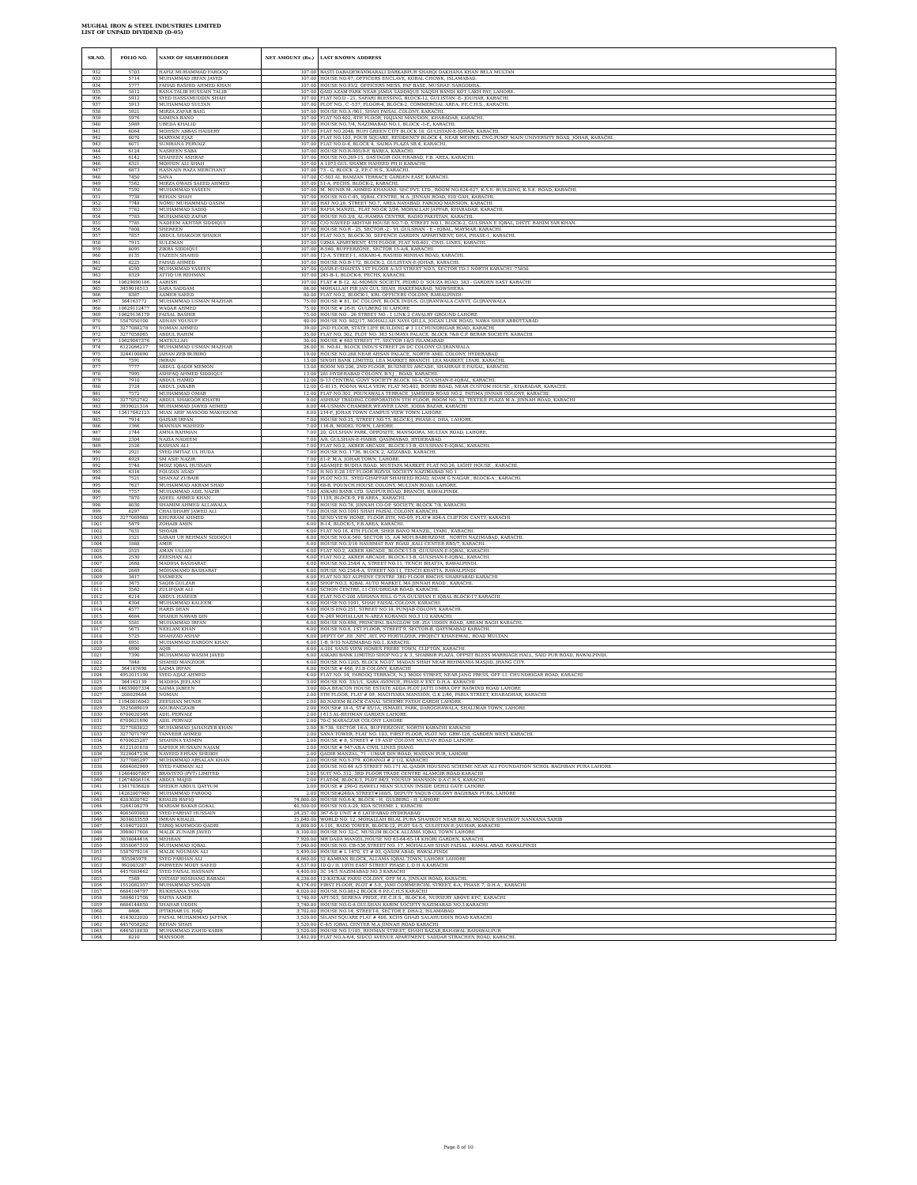MUGHAL IRON & STEEL INDUSTRIES LIMITED
LIST OF UNPAID DIVIDEND (D-05)
| SR.NO. | FOLIO NO. | NAME OF SHAREHOLODER | NET AMOUNT (Rs.) | LAST KNOWN ADDRESS |
| --- | --- | --- | --- | --- |
| 932 | 5703 | HAFIZ MUHAMMAD FAROOQ | 107.00 | BASTI DABADEWANMARALI DARKABPUR SHARQI DAKHANA KHAN BELA MULTAN |
| 933 | 5714 | MUHAMMAD IRFAN JAVED | 107.00 | HOUSE NO.47, OFFICERS ENCLAVE, KORAL CHOWK, ISLAMABAD. |
| 934 | 5777 | FAHAD RASHID AHMED KHAN | 107.00 | HOUSE NO.93/2, OFFICERS MESS, PAF BASE, MUSHAF, SARGODHA. |
| 935 | 5812 | RANA TALIB HUSSAIN TALIB | 107.00 | QAID AZAM PARK NEAR JAMIA SADDIQUE NAQSH BANDI KOT LAKH PAT, LAHORE. |
| 936 | 5912 | SYED HASSAMUDDIN SHAH | 107.00 | FLAT NO.D - 21, SAFARI BLESSING, BLOCK-12, GULISTAN -E- JOUHAR, KARACHI. |
| 937 | 5913 | MUHAMMAD SULTAN | 107.00 | PLOT NO., C -537, FLOOR-4, BLOCK-2, COMMERCIAL AREA, P.E.C.H.S., KARACHI. |
| 938 | 5921 | MIRZA ZAFAR BAIG | 107.00 | HOUSE NO.A /901, SHAH FAISAL COLONY, KARACHI. |
| 939 | 5976 | SAMINA BANO | 107.00 | FLAT NO.402, 4TH FLOOR, HAJIANI MANSION, KHARADAR, KARACHI. |
| 940 | 5989 | UBEDA KHALID | 107.00 | HOUSE NO.7/4, NAZIMABAD NO.1, BLOCK -1-E, KARACHI. |
| 941 | 6064 | MOHSIN ABBAS HAIDERY | 107.00 | FLAT NO.2048, RUFI GREEN CITY BLOCK 18, GULISTAN-E-JOHAR, KARACHI. |
| 942 | 6070 | MARYAM EJAZ | 107.00 | FLAT NO.103, FOUR SQUARE, RESIDENCY BLOCK 4, NEAR MEHMIL CNG PUMP, MAIN UNIVERSITY ROAD, JOHAR, KARACHI. |
| 943 | 6071 | SUMRANA PERVAIZ | 107.00 | FLAT NO.D-4, BLOCK 4, SAIMA PLAZA SB 4, KARACHI. |
| 944 | 6124 | NASREEN SABA | 107.00 | HOUSE NO.R-905/9-F, BAREA, KARACHI. |
| 945 | 6142 | SHAHEEN ASHRAF | 107.00 | HOUSE NO.269-15, DASTAGIR GOUHRABAD, F.B. AREA, KARACHI. |
| 946 | 6321 | MOHSIN ALI SHAH | 107.00 | A 1073 GUL SHAME HAHEED PH II KARACHI |
| 947 | 6873 | HASNAIN RAZA MERCHANT | 107.00 | 73 - G, BLOCK -2, P.E.C.H.S., KARACHI. |
| 948 | 7450 | SANA | 107.00 | C-503 AL RAMZAN TERRACE GARDEN EAST, KARACHI. |
| 949 | 7562 | MIRZA OWAIS SAEED AHMED | 107.00 | 51-A, PECHS, BLOCK-2, KARACHI. |
| 950 | 7592 | MUHAMMAD YASEEN | 107.00 | M. MUNIR M. AHMED KHANANI- SEC PVT. LTD., ROOM NO.624-627, K.S.E. BUILDING, K.S.E. ROAD, KARACHI. |
| 951 | 7738 | REHAN SHAH | 107.00 | HOUSE NO.C-45, IQBAL CENTRE, M.A. JINNAH ROAD, EID GAH, KARACHI. |
| 952 | 7748 | NOMU MUHAMMAD QASIM | 107.00 | HAT NO.28, STREET NO.7, AREA NAYABAD, FAROOQ MANSION, KARACHI. |
| 953 | 7782 | MUHAMMAD SADIQ | 107.00 | RAFIA MANZIL, FLAT NO.GK 2/36, MOHALLAH JAFFAR, KHARADAR, KARACHI. |
| 954 | 7783 | MUHAMMAD ZAFAR | 107.00 | HOUSE NO.3/8, AL-HAMRA CENTRE, RADIO PAKISTAN, KARACHI. |
| 955 | 7785 | NADEEM AKHTAR SIDDIQUI | 107.00 | C/O NAVEED AKHTAR HOUSE NO.7-D, STREET NO.1, BLOCK-2, GULSHAN E IQBAL, DISTT. RAHIM YAR KHAN. |
| 956 | 7808 | SHEREEN | 107.00 | HOUSE NO.R - 25, SECTOR -2 - VI, GULSHAN - E - IQBAL, MAYMAR, KARACHI. |
| 957 | 7857 | ABDUL SHAKOOR SHAIKH | 107.00 | FLAT NO.5, BLOCK-30, DEFENCE GARDEN APPARTMENT, DHA, PHASE-1, KARACHI. |
| 958 | 7915 | SULEMAN | 107.00 | UZMA APARTMENT, 4TH FLOOR, FLAT NO.401, CIVIL LINES, KARACHI. |
| 959 | 8095 | ZIKRA SIDDIQUI | 107.00 | R-560, BUFFERZONE, SECTOR 15-A/4, KARACHI. |
| 960 | 8135 | TAZEEN SHAHID | 107.00 | 12-A, STREET-1, ASKARI-4, RASHID MINHAS ROAD, KARACHI. |
| 961 | 8225 | FAHAD AHMED | 107.00 | HOUSE NO.B-172, BLOCK-2, GULISTAN-E-JOHAR, KARACHI. |
| 962 | 8293 | MUHAMMAD YASEEN | 107.00 | QASR-E-SHAISTA 1ST FLOOR A-3/3 STREET NO.5, SECTOR TD-1 NORTH KARACHI -75850. |
| 963 | 8329 | ATTIQ UR REHMAN | 107.00 | 245-B-1, BLOCK-6, PECHS, KARACHI. |
| 964 | 10629090186 | AARISH | 107.00 | FLAT # B-12, AL-MOMIN SOCIETY, PEDRO D`SOUZA ROAD, 383 - GARDEN EAST KARACHI |
| 965 | 3459016513 | SARA SADDAM | 86.00 | MOHALLAH PIR JAN GUL SHAH, HAKEEMABAD, NOWSHERA |
| 966 | 8387 | AAMER SAEED | 80.00 | FLAT NO.2, BLOCK-1, KRL OFFICERS COLONY, RAWALPINDI. |
| 967 | 364163772 | MUHAMMAD USMAN MAZHAR | 75.00 | HOUSE # 81, DC COLONY, BLOCK INDUS, GUJRANWALA CANTT, GUJRANWALA |
| 968 | 10629112477 | WAQAR AHMED | 75.00 | HOUSE # 26-H, GULBERG III LAHORE |
| 969 | 10629136179 | FAISAL BASHIR | 75.00 | HOUSE NO : 26 STREET NO : 1 LINK 2 CAVALRY GROUND LAHORE |
| 970 | 5587050100 | ADNAN YOUSUF | 40.00 | HOUSE NO. 802/17, MOHALLAH NAYA QILLA, JOGAN LINK ROAD, NAWA SHER ABBOTTABAD |
| 971 | 3277088278 | NOMAN AHMED | 39.00 | 2ND FLOOR, STATE LIFE BUILDING # 1 I.I.CHUNDRIGAR ROAD, KARACHI |
| 972 | 3277058065 | ABDUL RAHIM | 35.00 | FLAT NO. 302, PLOT NO. 363 SUMAYA PALACE, BLOCK 7&8 C.P. BERAR SOCIETY, KARACHI |
| 973 | 10629047376 | MATIULLAH | 30.00 | HOUSE # 683 STREET 77, SECTOR I-8/3 ISLAMABAD |
| 974 | 6122066217 | MUHAMMAD USMAN MAZHAR | 26.00 | H. NO.81, BLOCK INDUS STREET 28 DC COLONY GUJRANWALA |
| 975 | 3244100890 | JAHAN ZEB BURIRO | 19.00 | HOUSE NO.288,NEAR AHSAN PALACE, NORTH AMIL COLONY, HYDERABAD |
| 976 | 7591 | IMRAN | 13.00 | SINDH BANK LIMITED, LEA MARKET BRANCH, LEA MARKET, LYARI, KARACHI. |
| 977 | 7777 | ABDUL QADIR MEMON | 13.00 | ROOM NO.206, 2ND FLOOR, BUSINESS ARCADE, SHAHRAH E FAISAL, KARACHI. |
| 978 | 7995 | ASHFAQ AHMED SIDDIQUI | 13.00 | 281-HYDERABAD COLONY, B.Y.J , ROAD, KARACHI. |
| 979 | 7910 | ABDUL HAMID | 12.00 | D-13 CENTRAL GOVT SOCIETY BLOCK 10-A, GULSHAN-E-IQBAL, KARACHI. |
| 980 | 3724 | ABDUL JABABR | 12.00 | G-8115, POONA WALA VEIW, FLAT NO.402, BOHRI ROAD, NEAR CUSTOM HOUSE , KHARADAR, KARACHI. |
| 981 | 7572 | MUHAMMAD OMAR | 12.00 | FLAT NO.302, POUNAWALA TERRACE, JAMSHED ROAD NO.2, FATIMA JINNAH COLONY, KARACHI. |
| 982 | 3277052782 | ABDUL SHAKOOR KHATRI | 9.00 | ASHRAF TRADING CORPORATION 5TH FLOOR, ROOM NO. 33, TEXTILE PLAZA M.A. JINNAH ROAD, KARACHI |
| 983 | 3939021316 | MUHAMMAD JAWED AHMED | 8.00 | 44-USMAN CHAMBER,WEAVER LANE, JODIA BAZAR, KARACHI |
| 984 | 13417042123 | MIAN ARIF MASOOD MAKHDUMI | 8.00 | 214-F, JOHAR TOWN CAMPUS VIEW TOWN LAHORE |
| 985 | 7914 | QAISAR IRFAN | 7.00 | HOUSE NO.25, STREET NO.75, BLOCK-J, PHASE-I, DHA, LAHORE. |
| 986 | 1366 | MANNAN WAHEED | 7.00 | 116-B, MODEL TOWN, LAHORE. |
| 987 | 1744 | AMNA RAHMAN | 7.00 | 20, GULSHAN PARK, OPPOSITE, MANSOORA, MULTAN ROAD, LAHORE. |
| 988 | 2304 | NAZIA NADEEM | 7.00 | A/8, GULSHAN-E-HABIB, QASIMABAD, HYDERABAD. |
| 989 | 2526 | KASHAN ALI | 7.00 | FLAT NO.2, AKBER ARCADE, BLOCK-13-B, GULSHAN-E-IQBAL, KARACHI. |
| 990 | 2921 | SYED IMTIAZ UL HUDA | 7.00 | HOUSE NO..1736, BLOCK 2, AZIZABAD, KARACHI. |
| 991 | 4929 | SM ASIF NAZIR | 7.00 | 81-P, M.A. JOHAR TOWN, LAHORE. |
| 992 | 5748 | MOIZ IQBAL HUSSAIN | 7.00 | ADAMJEE BUDHA ROAD, MUSTAFA MARKET, FLAT NO.26, LIGHT HOUSE , KARACHI. |
| 993 | 6316 | FOUZAN ASAD | 7.00 | H NO E-28 1ST FLOOR RIZVIA SOCIETY NAZIMABAD NO 1 |
| 994 | 7521 | SHANAZ ZUBAIR | 7.00 | PLOT NO.31, SYED GHAFFAR SHAHEED ROAD, ADAM G NAGAR , BLOCK-A , KARACHI. |
| 995 | 7627 | MUHAMMAD AKRAM SHAD | 7.00 | 68-B, POUNCH HOUSE COLONY, MULTAN ROAD, LAHORE. |
| 996 | 7757 | MUHAMMAD ADIL NAZIR | 7.00 | ASKARI BANK LTD. SADPUR ROAD, BRANCH, RAWALPINDI. |
| 997 | 7870 | ADEEL AHMED KHAN | 7.00 | 1139, BLOCK-9, FB AREA , KARACHI. |
| 998 | 8030 | SHAMIM AHMED ALLAWALA | 7.00 | HOUSE NO.78, JINNAH CO-OP. SOCIETY, BLOCK 7/8, KARACHI. |
| 999 | 8297 | CHAUDHARY JAWED ALI | 7.00 | HOUSE NO.1091 SHAH FAISAL COLONY KARACHI. |
| 1000 | 3277089988 | KHURRAM AHMED | 7.00 | SEND VIEW HOME, FLOOR 8TH, NO-09, FLAT# 804-A CLIFTON CANTT, KARACHI |
| 1001 | 5479 | ZOHAIB AMIN | 6.00 | R-14, BLOCK-5, F.B.AREA, KARACHI. |
| 1002 | 7831 | SHOAIB | 6.00 | FLAT NO.16, 4TH FLOOR, SHER BANO MANZIL, LYARI , KARACHI. |
| 1003 | 1521 | SABAH UR REHMAN SIDDIQUI | 6.00 | HOUSE NO.K-560, SECTOR 15, A/4 MOH,BABERZONE , NORTH NAZIMABAD, KARACHI. |
| 1004 | 1888 | AMIR | 6.00 | HOUSE NO.3/16 HASHMAT RAY ROAD ,KALI CENTER RB5/7, KARACHI. |
| 1005 | 2525 | AMAN ULLAH | 6.00 | FLAT NO.2, AKBER ARCADE, BLOCK-13-B, GULSHAN-E-IQBAL, KARACHI. |
| 1006 | 2530 | ZEESHAN ALI | 6.00 | FLAT NO.2, AKBER ARCADE, BLOCK-13-B, GULSHAN-E-IQBAL, KARACHI. |
| 1007 | 2668 | MADIHA BASHARAT | 6.00 | HOUSE NO.254/4 A, STREET NO.11, TENCH BHATTA, RAWALPINDI. |
| 1008 | 2669 | MOHAMAMD BASHARAT | 6.00 | HPUSE NO.254/4-A, STREET NO.11, TENCH KHATTA, RAWALPINDI |
| 1009 | 3417 | YASMEEN | 6.00 | FLAT NO.303 ALPHINE CENTRE 3RD FLOOR BMCHS SHARFABAD KARACHI |
| 1010 | 3475 | SAQIB GULZAR | 6.00 | SHOP NO.3, IQBAL AUTO MARKET, MA JINNAH RAOD , KARACHI. |
| 1011 | 3562 | ZULIFQAR ALI | 6.00 | SCHON CENTRE, I.I CHUDRIGAR ROAD, KARACHI. |
| 1012 | 4214 | ABDUL HASEEB | 6.00 | FLAT NO.C-208 ASHIANA HILL G-7/A GULSHAN E IQBAL BLOCK-17 KARACHI |
| 1013 | 4304 | MUHAMMAD KALEEM | 6.00 | HOUSE NO.1091, SHAH FAISAL COLONY, KARACHI. |
| 1014 | 4577 | HARIS DEAN | 6.00 | HOUS ENO.251, STREET NO.18, PUNJAB COLONY, KARACHI. |
| 1015 | 4684 | SHAIKH NAWAB DIN | 6.00 | N-249 MOHALLAH N-AREA KORANGI NO.3 1/2 KARACHI |
| 1016 | 5581 | MUHAMMAD IRFAN | 6.00 | HOUSE NO.698, PRINCIPAL BANGLOW DR. ZIA UDDIN ROAD, AREAM BAGH KARACHI. |
| 1017 | 5675 | NEELAM KHAN | 6.00 | HOUSE NO.6, 1ST FLOOR, STREET 9, SECTOR-B, QAYYMABAD KARACHI. |
| 1018 | 5725 | SHAHZAD ASHAF | 6.00 | DEPTT OF ,EE ,NFC ,IET, PO FERTILIZER, PROJECT KHANEWAL, ROAD MULTAN. |
| 1019 | 6951 | MUHAMMAD HAROON KHAN | 6.00 | 1-B, 9/10 NAZIMABAD NO.1, KARACHI. |
| 1020 | 6990 | AQIB | 6.00 | A-201 SAND VIEW HOMES FRERE TOWN, CLIFTON, KARACHI. |
| 1021 | 7390 | MUHAMMAD WASIM JAVED | 6.00 | ASKARI BANK LIMITED SHOP NO.2 & 3, SHABBIR PLAZA, OPPSIT BLESS MARRIAGE HALL, SAID PUR ROAD, RAWALPINDI. |
| 1022 | 7848 | SHAHID MANZOOR | 6.00 | HOUSE NO.1205, BLOCK NO.07, MADAN SHAH NEAR REHMANIA MASJID, JHANG CITY. |
| 1023 | 364187698 | SAIMA IRFAN | 6.00 | HOUSE # 468, P.I.B COLONY, KARACHI |
| 1024 | 4952015190 | SYED AIJAZ AHMED | 4.00 | FLAT NO. 14, FAROOQ TERRACE, N.J. MODI STREET, NEAR JANG PRESS, OFF I.I. CHUNDRIGAR ROAD, KARACHI |
| 1025 | 364162139 | MADIHA JEELANI | 3.00 | HOUSE NO. 33/1/1, SABA AVENUE, PHASE-V EXT. D.H.A. KARACHI |
| 1026 | 14639007334 | SAIMA JABEEN | 3.00 | 80-A BEACON HOUSE ESTATE ADDA PLOT JATTI UMRA OFF RAIWIND ROAD LAHORE |
| 1027 | 208029484 | NOMAN | 2.00 | 5TH FLOOR, FLAT # 09, MACHYARA MANSION, G.K 2/46, PARIA STREET, KHARADHAR, KARACHI |
| 1028 | 11940016042 | ZEESHAN MUNIR | 2.00 | 80 NAEEM BLOCK CANAL SCHEME FATAH GARDH LAHORE |
| 1029 | 3525089019 | AOURANGZAIB | 2.00 | HOUSE# 18-A, ST# 85/1A, ISMAIEL PARK, DAROGHAWALA, SHALIMAR TOWN, LAHORE |
| 1030 | 6700020346 | ADIL PERVAIZ | 2.00 | J 613 AL-REHMAN GARDEN LAHORE |
| 1031 | 6700021690 | ADIL PERVAIZ | 2.00 | 70-G MARAGZAR COLONY LAHORE |
| 1032 | 3277083822 | MUHAMMAD JAHANZEB KHAN | 2.00 | R-738, SECTOR 16-A, BUFFERZONE, NORTH KARACHI KARACHI |
| 1033 | 3277071797 | TANVEER AHMED | 2.00 | SANA TOWER, FLAT NO. 103, FIRST FLOOR, PLOT NO. GRW-126, GARDEN WEST, KARACHI. |
| 1034 | 6700025287 | SHAHINA YASMIN | 2.00 | HOUSE # 8, STREET # 19 ASIF COLONY MULTAN ROAD LAHORE |
| 1035 | 6122101618 | SAFEER HUSSAIN NAJAM | 2.00 | HOUSE # 947-AB,A CIVIL LINES JHANG |
| 1036 | 3228047234 | NAVEED EHSAN SHEIKH | 2.00 | QADIR MANZAL, 71 - UMAR DIN ROAD, WASSAN PUR, LAHORE |
| 1037 | 3277085297 | MUHAMMAD ARSALAN KHAN | 2.00 | HOUSE NO.Y-379, KORANGI # 2 1/2, KARACHI |
| 1038 | 6684082969 | SYED FARMAN ALI | 2.00 | HOUSE NO.64 A/3 STREET NO.171 AL QADIR HOUSING SCHEME NEAR ALI FOUNDATION SCHOL BAGHBAN PURA LAHORE |
| 1039 | 12484007807 | BRAVISTO (PVT) LIMITED | 2.00 | SUIT NO. 312, 3RD FLOOR TRADE CENTRE ALAMGIR ROAD KARACHI |
| 1040 | 12674008116 | ABDUL MAJID | 2.00 | FLAT-04, BLOCK-3, PLOT 84/3, YOUSUF MANSION D.A.C.H.S, KARACHI |
| 1041 | 13417036828 | SHEIKH ABDUL QAYYUM | 2.00 | HOUSE # 290-G HAWELI MIAN SULTAN INSIDE DEHLI GATE LAHORE |
| 1042 | 14282007940 | MUHAMMAD FAROOQ | 2.00 | HOUSE#248/A STREET#188/S, DEPUTY YAQUB COLONY BAGHBAN PURA, LAHORE |
| 1043 | 4283020762 | KHALID RAFIQ | 74,800.00 | HOUSE NO.6-K, BLOCK - H, GULBERG - II, LAHORE |
| 1044 | 5264108279 | MARIAM BAKAR GOKAL | 40,500.00 | HOUSE NO.A-29, KDA SCHEME 1, KARACHI |
| 1045 | 4085093003 | SYED FARHAT HUSSAIN | 24,257.00 | 367-6-D UNIT # 6 LATIFABAD HYDERABAD |
| 1046 | 3038033559 | IMRAN KHALIL | 15,840.00 | WORLD NO. 12, MOHALLAH BILAL PURA SHAHKOT NEAR BILAL MOSQUE SHAHKOT NANKANA SAHIB |
| 1047 | 4184072021 | TARIQ MAHMOOD QADRI | 8,800.00 | A-101, RADO TOWER, BLOCK-12, PLOT SA-5, GULISTAN-E-JAUHAR, KARACHI |
| 1048 | 3988017608 | MALIK ZUNAIR JAVED | 8,100.00 | HOUSE NO 32-C, MUSLIM BLOCK ALLAMA IQBAL TOWN LAHORE |
| 1049 | 3038044416 | MEHRAN | 7,920.00 | MR DADA MANZIL,HOUSE NO 63-64-65-14 KHORI GARDEN, KARACHI |
| 1050 | 3350067310 | MUHAMMAD IQBAL | 7,040.00 | HOUSE NO. CB-536,STREET NO. 17, MOHALLAH SHAH FAISAL , KAMAL ABAD, RAWALPINDI |
| 1051 | 5587079216 | MALIK NOUMAN ALI | 5,499.00 | HOUSE # L 1670, ST # 03, QASIM ABAD, RAWALPINDI |
| 1052 | 935045979 | SYED FARHAN ALI | 4,860.00 | 52 KAMRAN BLOCK, ALLAMA IQBAL TOWN, LAHORE LAHORE |
| 1053 | 992003287 | PARWEEN MODY SAEED | 4,537.00 | 10 Q / II, 10TH EAST STREET PHASE I, D H A KARACHI |
| 1054 | 4457083462 | SYED FAISAL HASNAIN | 4,400.00 | 3C 14/3 NAZIMABAD NO 3 KARACHI |
| 1055 | 7569 | VISTASP HOSHANG RABADI | 4,238.00 | 12-KATRAK PARSI COLONY, OFF M.A. JINNAH ROAD, KARACHI. |
| 1056 | 1552082357 | MUHAMMAD SHOAIB | 4,174.00 | FIRST FLOOR, PLOT # 5-E, JAMI COMMERCIAL STREET, 4-A, PHASE 7, D.H.A., KARACHI |
| 1057 | 6684104797 | RUKHSANA YAYA | 4,020.00 | HOUSE NO.88J-2 BLOCK 6 P.E.C.H.S KARACHI |
| 1058 | 5884012708 | YAHYA AAMIR | 3,740.00 | APT.503, SERENA PRIDE, P.E.C.H.S., BLOCK-6, NURSERY ABOVE KFC, KARACHI |
| 1059 | 6684144850 | SHAHAB UDDIN | 3,740.00 | HOUSE NO.G-8 GULSHAN KARIM SOCIETY NAZIMABAD NO.3 KARACHI |
| 1060 | 8406 | IFTIKHAR UL HAQ | 3,702.00 | HOUSE NO.14, STREET-8, SECTOR F, DHA-2, ISLAMABAD. |
| 1061 | 4143022020 | FAISAL MUHAMMAD JAFFAR | 3,520.00 | SILANI SQUARE FLAT # 408, KCHS GHAZI SALAHUDDIN ROAD KARACHI |
| 1062 | 4457058282 | REHAN SHAH | 3,520.00 | C-4/5 IQBAL CENTER M.A JINNAH ROAD KARACHI |
| 1063 | 6445018830 | MUHAMMAD ZAHID KABIR | 3,520.00 | HOUSE NO.1/105, REHMAN STREET, SHAHI BAZAR,BAHAWAL BAHAWALPUR |
| 1064 | 8210 | MANSOOR | 3,482.00 | FLAT NO.A-6/4, SIDCO AVENUE APARTMENT, SADDAR STRACHEN ROAD, KARACHI. |
Page 8 of 10